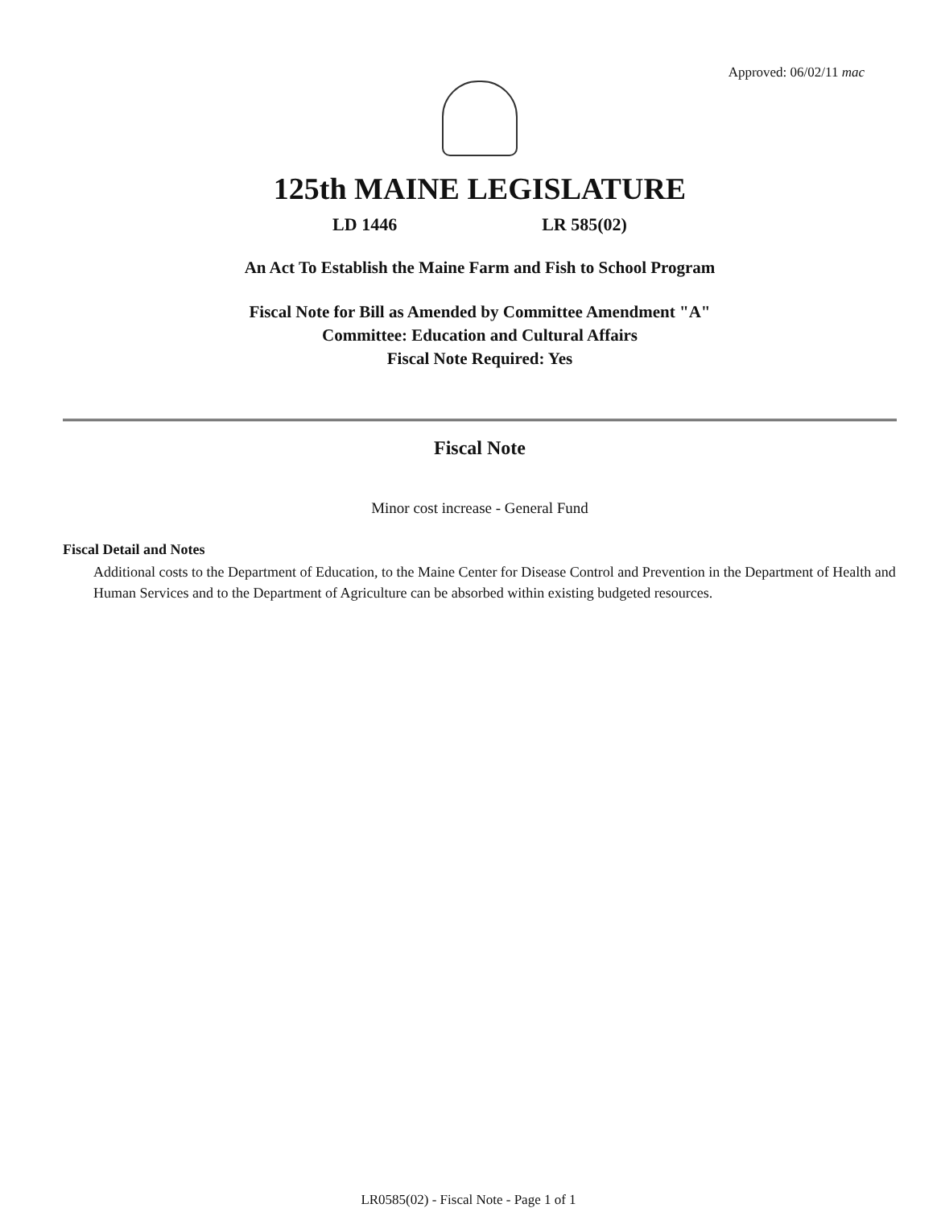Approved: 06/02/11 mac
125th MAINE LEGISLATURE
LD 1446 LR 585(02)
An Act To Establish the Maine Farm and Fish to School Program
Fiscal Note for Bill as Amended by Committee Amendment "A"
Committee: Education and Cultural Affairs
Fiscal Note Required: Yes
Fiscal Note
Minor cost increase - General Fund
Fiscal Detail and Notes
Additional costs to the Department of Education, to the Maine Center for Disease Control and Prevention in the Department of Health and Human Services and to the Department of Agriculture can be absorbed within existing budgeted resources.
LR0585(02) - Fiscal Note - Page 1 of 1